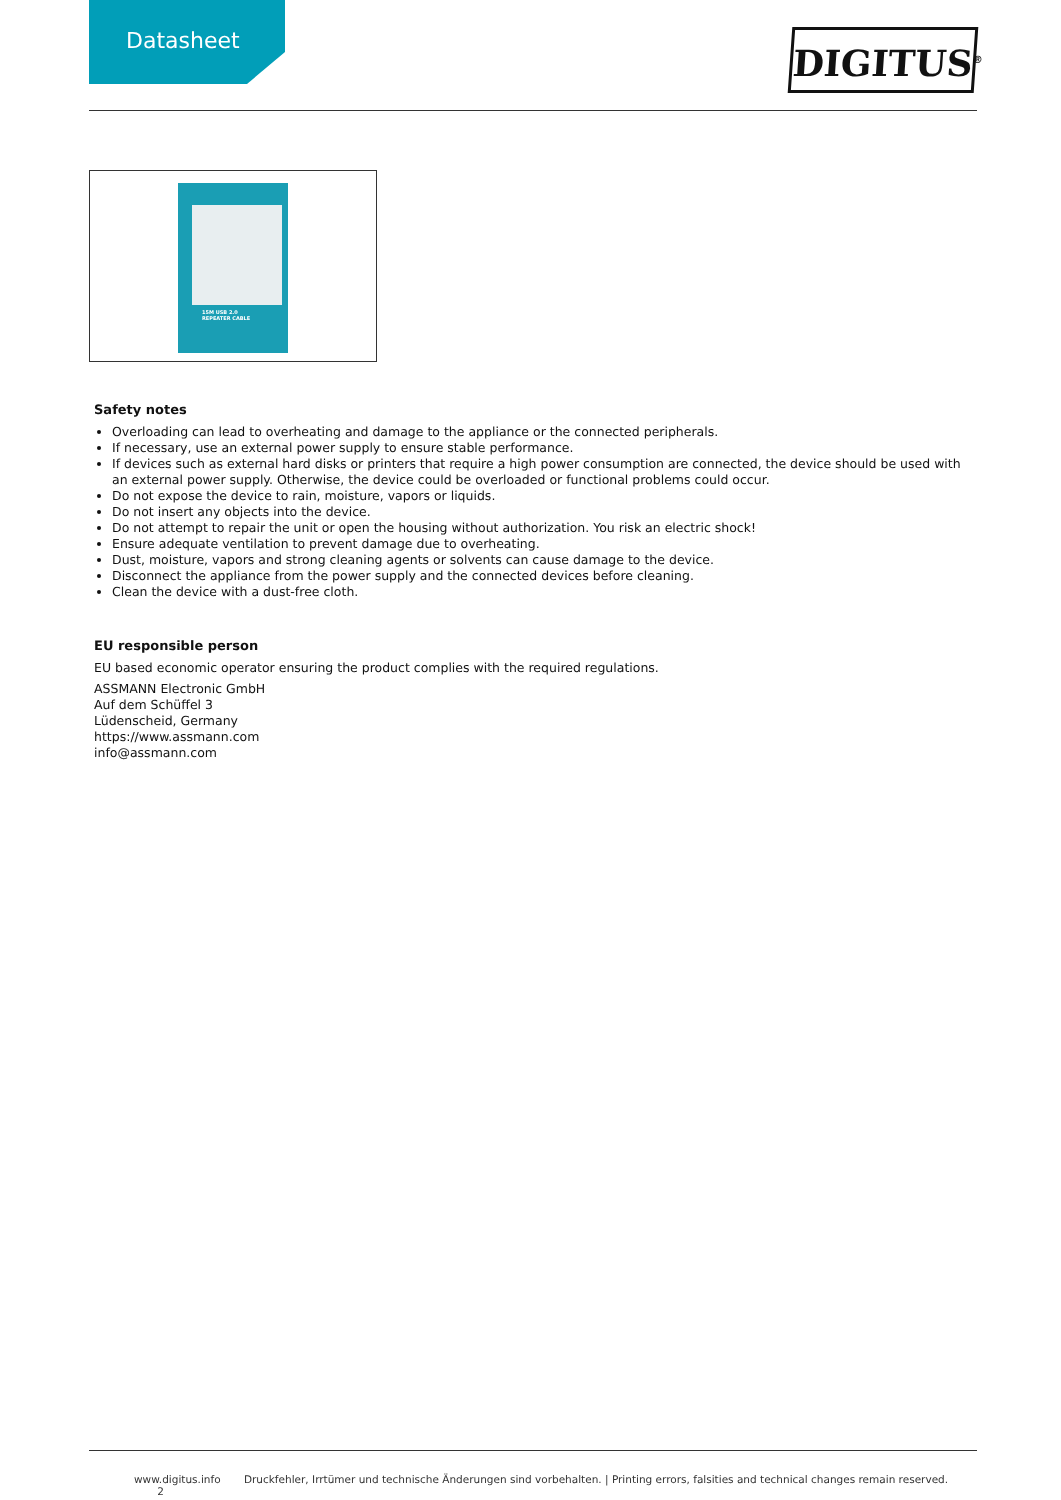Datasheet
DIGITUS<sup>®</sup>
15M USB 2.0
REPEATER CABLE
Safety notes
Overloading can lead to overheating and damage to the appliance or the connected peripherals.
If necessary, use an external power supply to ensure stable performance.
If devices such as external hard disks or printers that require a high power consumption are connected, the device should be used with an external power supply. Otherwise, the device could be overloaded or functional problems could occur.
Do not expose the device to rain, moisture, vapors or liquids.
Do not insert any objects into the device.
Do not attempt to repair the unit or open the housing without authorization. You risk an electric shock!
Ensure adequate ventilation to prevent damage due to overheating.
Dust, moisture, vapors and strong cleaning agents or solvents can cause damage to the device.
Disconnect the appliance from the power supply and the connected devices before cleaning.
Clean the device with a dust-free cloth.
EU responsible person
EU based economic operator ensuring the product complies with the required regulations.
ASSMANN Electronic GmbH
Auf dem Schüffel 3
Lüdenscheid, Germany
https://www.assmann.com
info@assmann.com
www.digitus.info Druckfehler, Irrtümer und technische Änderungen sind vorbehalten. | Printing errors, falsities and technical changes remain reserved. 2